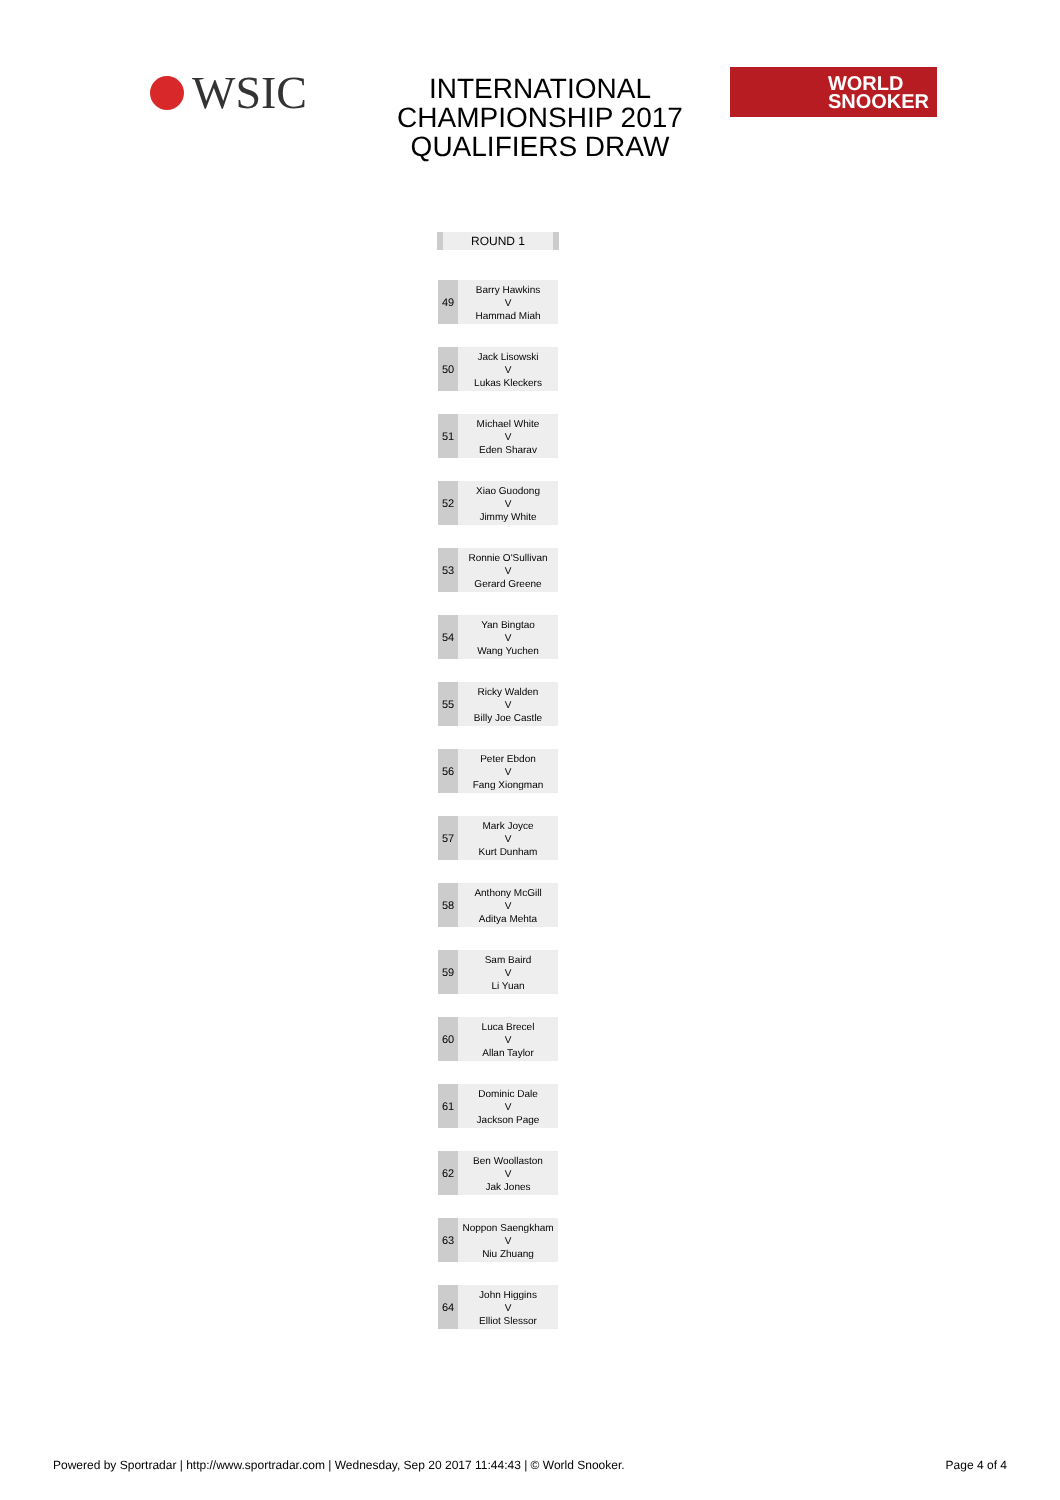WSIC
INTERNATIONAL CHAMPIONSHIP 2017 QUALIFIERS DRAW
WORLD
SNOOKER
ROUND 1
| 49 | Barry Hawkins V Hammad Miah |
| 50 | Jack Lisowski V Lukas Kleckers |
| 51 | Michael White V Eden Sharav |
| 52 | Xiao Guodong V Jimmy White |
| 53 | Ronnie O'Sullivan V Gerard Greene |
| 54 | Yan Bingtao V Wang Yuchen |
| 55 | Ricky Walden V Billy Joe Castle |
| 56 | Peter Ebdon V Fang Xiongman |
| 57 | Mark Joyce V Kurt Dunham |
| 58 | Anthony McGill V Aditya Mehta |
| 59 | Sam Baird V Li Yuan |
| 60 | Luca Brecel V Allan Taylor |
| 61 | Dominic Dale V Jackson Page |
| 62 | Ben Woollaston V Jak Jones |
| 63 | Noppon Saengkham V Niu Zhuang |
| 64 | John Higgins V Elliot Slessor |
Powered by Sportradar | http://www.sportradar.com | Wednesday, Sep 20 2017 11:44:43 | © World Snooker. Page 4 of 4